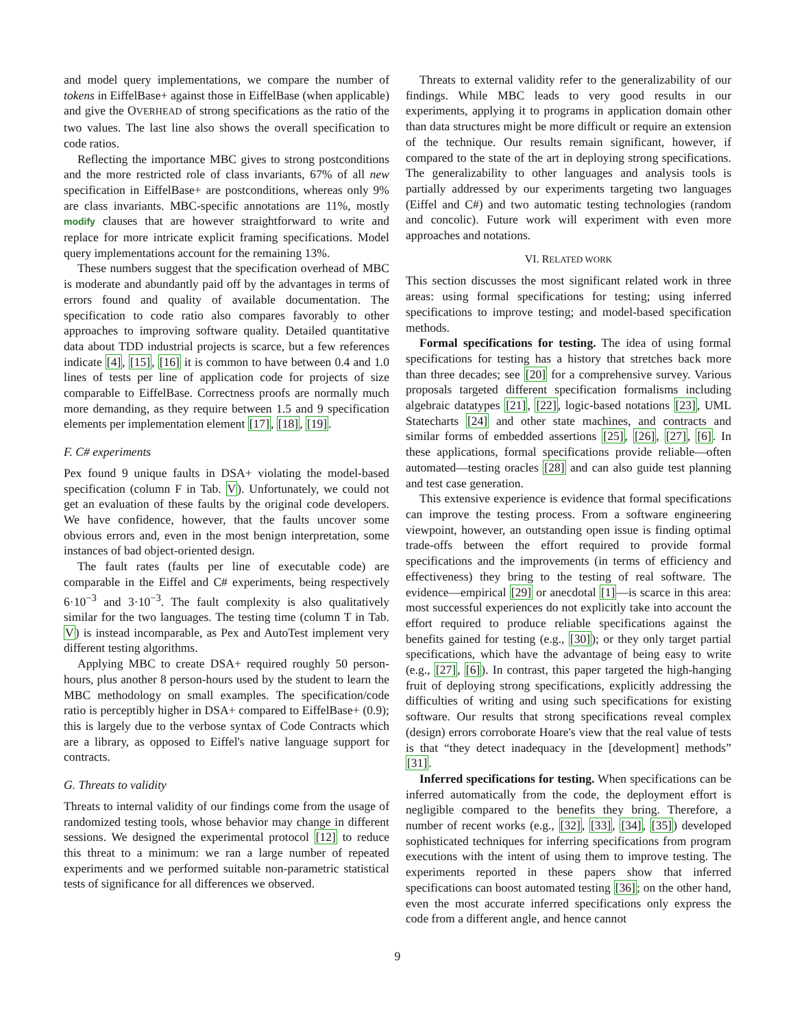and model query implementations, we compare the number of tokens in EiffelBase+ against those in EiffelBase (when applicable) and give the OVERHEAD of strong specifications as the ratio of the two values. The last line also shows the overall specification to code ratios.
Reflecting the importance MBC gives to strong postconditions and the more restricted role of class invariants, 67% of all new specification in EiffelBase+ are postconditions, whereas only 9% are class invariants. MBC-specific annotations are 11%, mostly modify clauses that are however straightforward to write and replace for more intricate explicit framing specifications. Model query implementations account for the remaining 13%.
These numbers suggest that the specification overhead of MBC is moderate and abundantly paid off by the advantages in terms of errors found and quality of available documentation. The specification to code ratio also compares favorably to other approaches to improving software quality. Detailed quantitative data about TDD industrial projects is scarce, but a few references indicate [4], [15], [16] it is common to have between 0.4 and 1.0 lines of tests per line of application code for projects of size comparable to EiffelBase. Correctness proofs are normally much more demanding, as they require between 1.5 and 9 specification elements per implementation element [17], [18], [19].
F. C# experiments
Pex found 9 unique faults in DSA+ violating the model-based specification (column F in Tab. V). Unfortunately, we could not get an evaluation of these faults by the original code developers. We have confidence, however, that the faults uncover some obvious errors and, even in the most benign interpretation, some instances of bad object-oriented design.
The fault rates (faults per line of executable code) are comparable in the Eiffel and C# experiments, being respectively 6·10<sup>−3</sup> and 3·10<sup>−3</sup>. The fault complexity is also qualitatively similar for the two languages. The testing time (column T in Tab. V) is instead incomparable, as Pex and AutoTest implement very different testing algorithms.
Applying MBC to create DSA+ required roughly 50 person-hours, plus another 8 person-hours used by the student to learn the MBC methodology on small examples. The specification/code ratio is perceptibly higher in DSA+ compared to EiffelBase+ (0.9); this is largely due to the verbose syntax of Code Contracts which are a library, as opposed to Eiffel's native language support for contracts.
G. Threats to validity
Threats to internal validity of our findings come from the usage of randomized testing tools, whose behavior may change in different sessions. We designed the experimental protocol [12] to reduce this threat to a minimum: we ran a large number of repeated experiments and we performed suitable non-parametric statistical tests of significance for all differences we observed.
Threats to external validity refer to the generalizability of our findings. While MBC leads to very good results in our experiments, applying it to programs in application domain other than data structures might be more difficult or require an extension of the technique. Our results remain significant, however, if compared to the state of the art in deploying strong specifications. The generalizability to other languages and analysis tools is partially addressed by our experiments targeting two languages (Eiffel and C#) and two automatic testing technologies (random and concolic). Future work will experiment with even more approaches and notations.
VI. RELATED WORK
This section discusses the most significant related work in three areas: using formal specifications for testing; using inferred specifications to improve testing; and model-based specification methods.
Formal specifications for testing. The idea of using formal specifications for testing has a history that stretches back more than three decades; see [20] for a comprehensive survey. Various proposals targeted different specification formalisms including algebraic datatypes [21], [22], logic-based notations [23], UML Statecharts [24] and other state machines, and contracts and similar forms of embedded assertions [25], [26], [27], [6]. In these applications, formal specifications provide reliable—often automated—testing oracles [28] and can also guide test planning and test case generation.
This extensive experience is evidence that formal specifications can improve the testing process. From a software engineering viewpoint, however, an outstanding open issue is finding optimal trade-offs between the effort required to provide formal specifications and the improvements (in terms of efficiency and effectiveness) they bring to the testing of real software. The evidence—empirical [29] or anecdotal [1]—is scarce in this area: most successful experiences do not explicitly take into account the effort required to produce reliable specifications against the benefits gained for testing (e.g., [30]); or they only target partial specifications, which have the advantage of being easy to write (e.g., [27], [6]). In contrast, this paper targeted the high-hanging fruit of deploying strong specifications, explicitly addressing the difficulties of writing and using such specifications for existing software. Our results that strong specifications reveal complex (design) errors corroborate Hoare's view that the real value of tests is that “they detect inadequacy in the [development] methods” [31].
Inferred specifications for testing. When specifications can be inferred automatically from the code, the deployment effort is negligible compared to the benefits they bring. Therefore, a number of recent works (e.g., [32], [33], [34], [35]) developed sophisticated techniques for inferring specifications from program executions with the intent of using them to improve testing. The experiments reported in these papers show that inferred specifications can boost automated testing [36]; on the other hand, even the most accurate inferred specifications only express the code from a different angle, and hence cannot
9